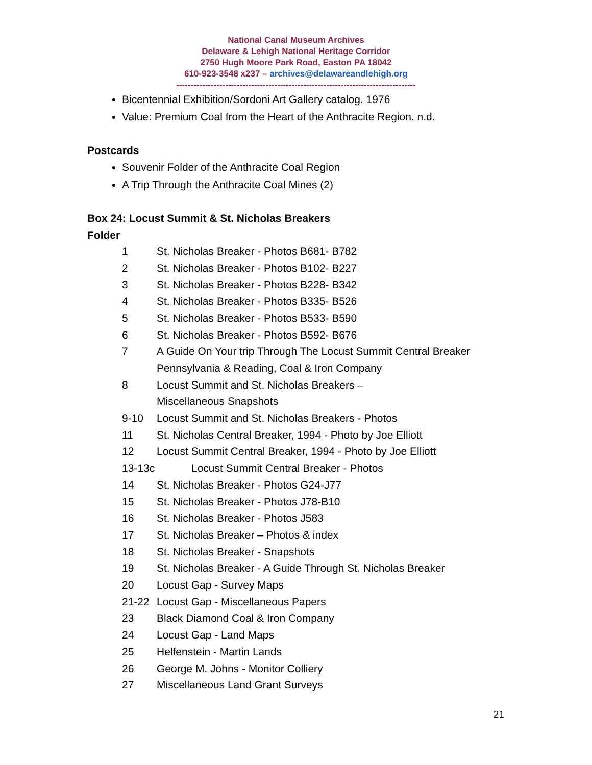National Canal Museum Archives
Delaware & Lehigh National Heritage Corridor
2750 Hugh Moore Park Road, Easton PA 18042
610-923-3548 x237 – archives@delawareandlehigh.org
-----------------------------------------------------------------------------------
Bicentennial Exhibition/Sordoni Art Gallery catalog. 1976
Value: Premium Coal from the Heart of the Anthracite Region. n.d.
Postcards
Souvenir Folder of the Anthracite Coal Region
A Trip Through the Anthracite Coal Mines (2)
Box 24: Locust Summit & St. Nicholas Breakers
Folder
1 St. Nicholas Breaker - Photos B681- B782
2 St. Nicholas Breaker - Photos B102- B227
3 St. Nicholas Breaker - Photos B228- B342
4 St. Nicholas Breaker - Photos B335- B526
5 St. Nicholas Breaker - Photos B533- B590
6 St. Nicholas Breaker - Photos B592- B676
7 A Guide On Your trip Through The Locust Summit Central Breaker
Pennsylvania & Reading, Coal & Iron Company
8 Locust Summit and St. Nicholas Breakers –
Miscellaneous Snapshots
9-10 Locust Summit and St. Nicholas Breakers - Photos
11 St. Nicholas Central Breaker, 1994 - Photo by Joe Elliott
12 Locust Summit Central Breaker, 1994 - Photo by Joe Elliott
13-13c Locust Summit Central Breaker - Photos
14 St. Nicholas Breaker - Photos G24-J77
15 St. Nicholas Breaker - Photos J78-B10
16 St. Nicholas Breaker - Photos J583
17 St. Nicholas Breaker – Photos & index
18 St. Nicholas Breaker - Snapshots
19 St. Nicholas Breaker - A Guide Through St. Nicholas Breaker
20 Locust Gap - Survey Maps
21-22 Locust Gap - Miscellaneous Papers
23 Black Diamond Coal & Iron Company
24 Locust Gap - Land Maps
25 Helfenstein - Martin Lands
26 George M. Johns - Monitor Colliery
27 Miscellaneous Land Grant Surveys
21